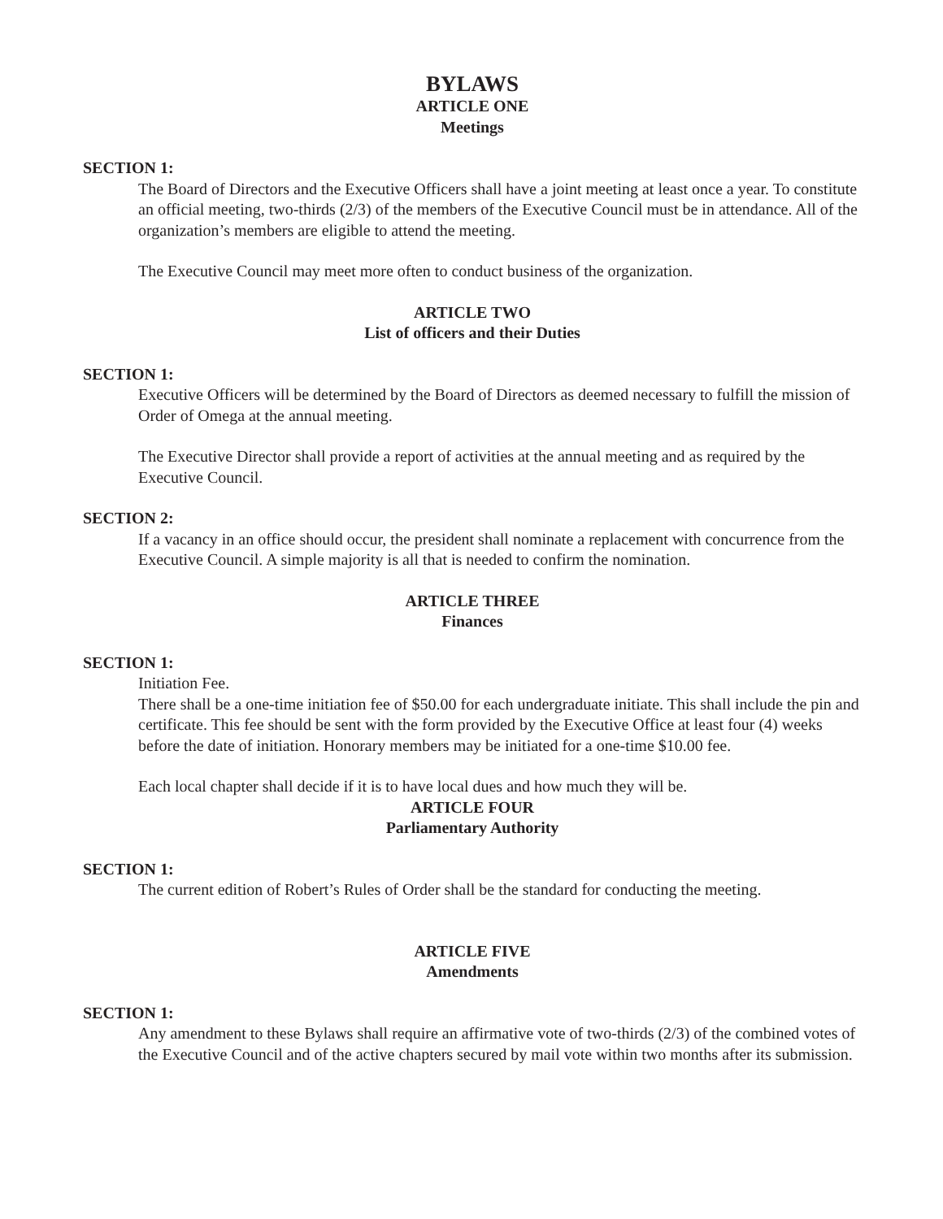BYLAWS
ARTICLE ONE
Meetings
SECTION 1:
The Board of Directors and the Executive Officers shall have a joint meeting at least once a year. To constitute an official meeting, two-thirds (2/3) of the members of the Executive Council must be in attendance. All of the organization’s members are eligible to attend the meeting.
The Executive Council may meet more often to conduct business of the organization.
ARTICLE TWO
List of officers and their Duties
SECTION 1:
Executive Officers will be determined by the Board of Directors as deemed necessary to fulfill the mission of Order of Omega at the annual meeting.
The Executive Director shall provide a report of activities at the annual meeting and as required by the Executive Council.
SECTION 2:
If a vacancy in an office should occur, the president shall nominate a replacement with concurrence from the Executive Council. A simple majority is all that is needed to confirm the nomination.
ARTICLE THREE
Finances
SECTION 1:
Initiation Fee.
There shall be a one-time initiation fee of $50.00 for each undergraduate initiate. This shall include the pin and certificate. This fee should be sent with the form provided by the Executive Office at least four (4) weeks before the date of initiation. Honorary members may be initiated for a one-time $10.00 fee.
Each local chapter shall decide if it is to have local dues and how much they will be.
ARTICLE FOUR
Parliamentary Authority
SECTION 1:
The current edition of Robert’s Rules of Order shall be the standard for conducting the meeting.
ARTICLE FIVE
Amendments
SECTION 1:
Any amendment to these Bylaws shall require an affirmative vote of two-thirds (2/3) of the combined votes of the Executive Council and of the active chapters secured by mail vote within two months after its submission.